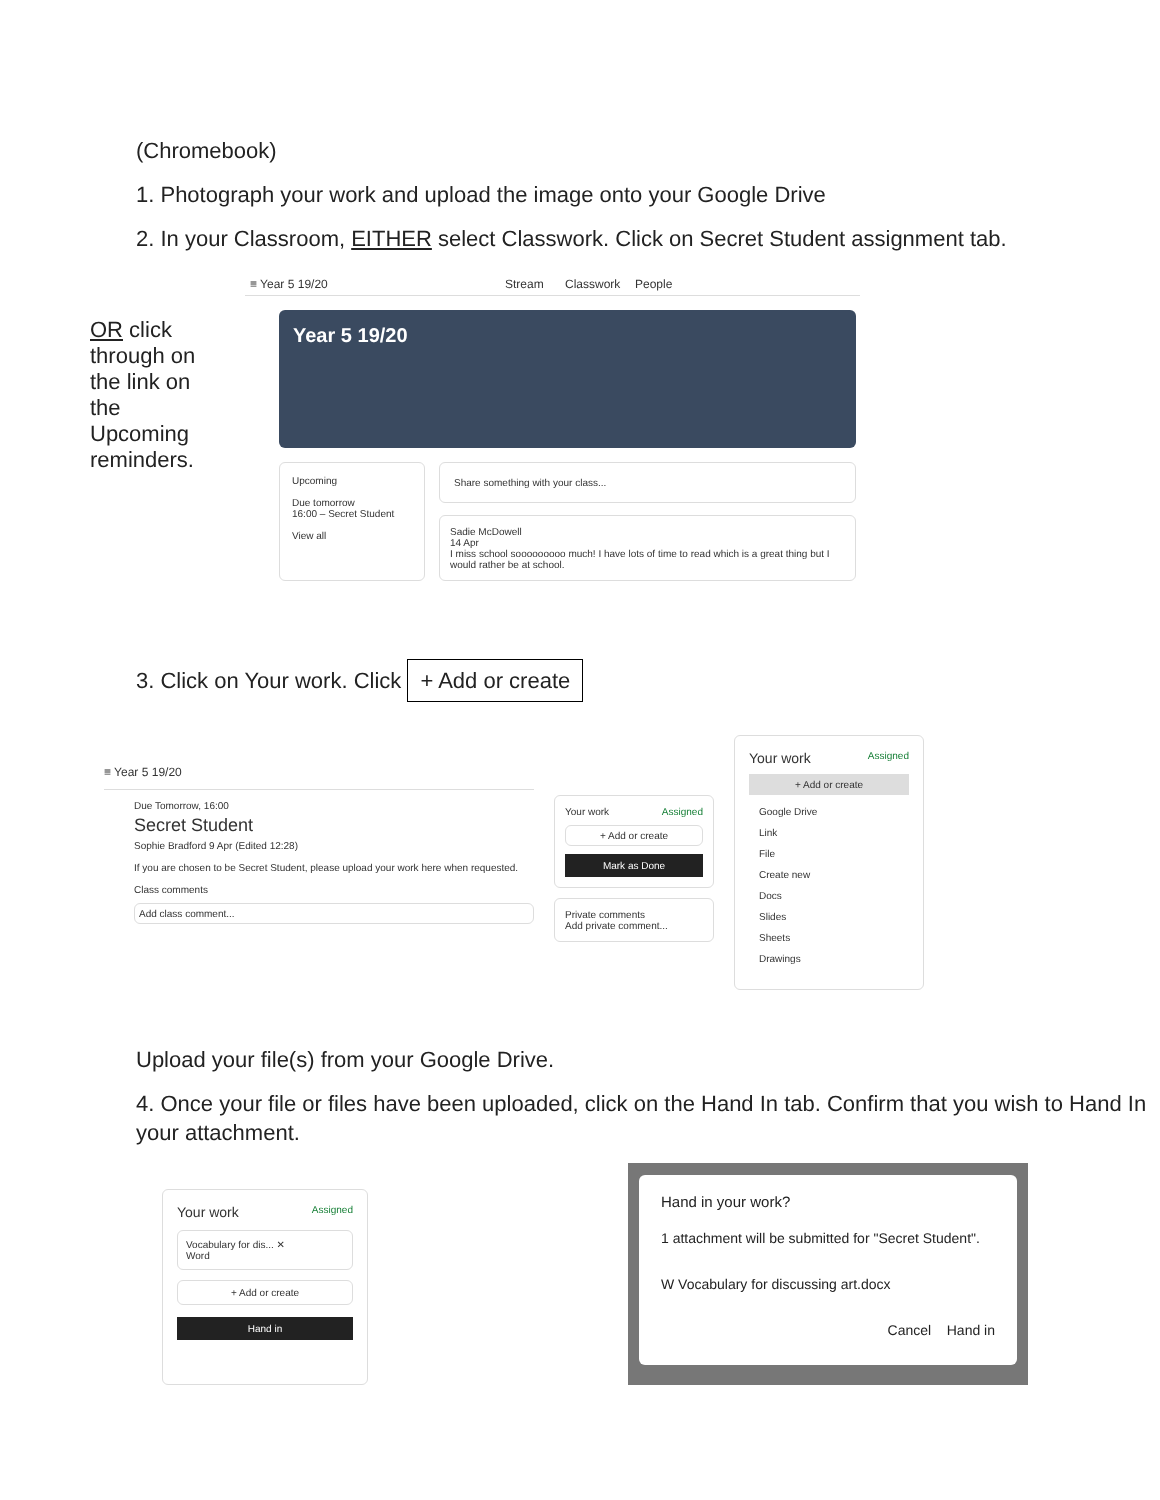(Chromebook)
1. Photograph your work and upload the image onto your Google Drive
2. In your Classroom, EITHER select Classwork. Click on Secret Student assignment tab.
OR click through on the link on the Upcoming reminders.
≡ Year 5 19/20 Stream Classwork People
Year 5 19/20
Upcoming
Due tomorrow
16:00 – Secret Student
View all
Share something with your class...
Sadie McDowell
14 Apr
I miss school sooooooooo much! I have lots of time to read which is a great thing but I would rather be at school.
3. Click on Your work. Click + Add or create
≡ Year 5 19/20
Due Tomorrow, 16:00
Secret Student
Sophie Bradford 9 Apr (Edited 12:28)
If you are chosen to be Secret Student, please upload your work here when requested.
Class comments
Add class comment...
Your work Assigned
+ Add or create
Mark as Done
Private comments
Add private comment...
Your work Assigned
+ Add or create
Google Drive
Link
File
Create new
Docs
Slides
Sheets
Drawings
Upload your file(s) from your Google Drive.
4. Once your file or files have been uploaded, click on the Hand In tab. Confirm that you wish to Hand In your attachment.
Your work Assigned
Vocabulary for dis... ✕
Word
+ Add or create
Hand in
Hand in your work?
1 attachment will be submitted for "Secret Student".
W Vocabulary for discussing art.docx
Cancel Hand in